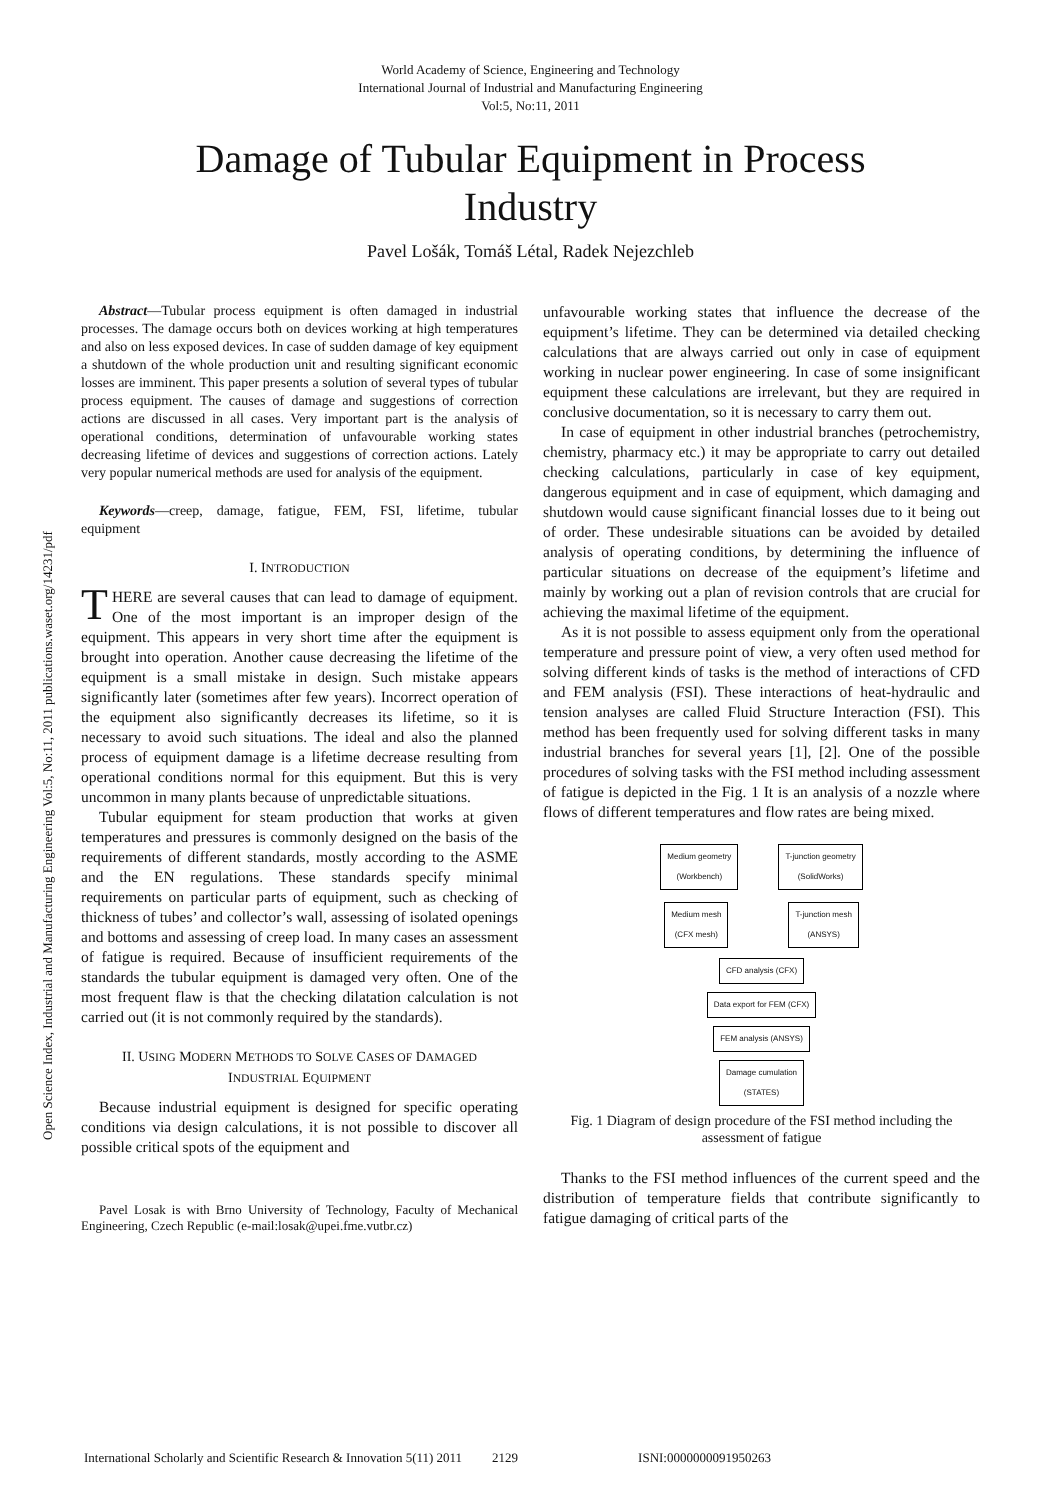Open Science Index, Industrial and Manufacturing Engineering Vol:5, No:11, 2011 publications.waset.org/14231/pdf
World Academy of Science, Engineering and Technology
International Journal of Industrial and Manufacturing Engineering
Vol:5, No:11, 2011
Damage of Tubular Equipment in Process Industry
Pavel Lošák, Tomáš Létal, Radek Nejezchleb
Abstract—Tubular process equipment is often damaged in industrial processes. The damage occurs both on devices working at high temperatures and also on less exposed devices. In case of sudden damage of key equipment a shutdown of the whole production unit and resulting significant economic losses are imminent. This paper presents a solution of several types of tubular process equipment. The causes of damage and suggestions of correction actions are discussed in all cases. Very important part is the analysis of operational conditions, determination of unfavourable working states decreasing lifetime of devices and suggestions of correction actions. Lately very popular numerical methods are used for analysis of the equipment.
Keywords—creep, damage, fatigue, FEM, FSI, lifetime, tubular equipment
I. INTRODUCTION
THERE are several causes that can lead to damage of equipment. One of the most important is an improper design of the equipment. This appears in very short time after the equipment is brought into operation. Another cause decreasing the lifetime of the equipment is a small mistake in design. Such mistake appears significantly later (sometimes after few years). Incorrect operation of the equipment also significantly decreases its lifetime, so it is necessary to avoid such situations. The ideal and also the planned process of equipment damage is a lifetime decrease resulting from operational conditions normal for this equipment. But this is very uncommon in many plants because of unpredictable situations.
Tubular equipment for steam production that works at given temperatures and pressures is commonly designed on the basis of the requirements of different standards, mostly according to the ASME and the EN regulations. These standards specify minimal requirements on particular parts of equipment, such as checking of thickness of tubes’ and collector’s wall, assessing of isolated openings and bottoms and assessing of creep load. In many cases an assessment of fatigue is required. Because of insufficient requirements of the standards the tubular equipment is damaged very often. One of the most frequent flaw is that the checking dilatation calculation is not carried out (it is not commonly required by the standards).
II. USING MODERN METHODS TO SOLVE CASES OF DAMAGED
INDUSTRIAL EQUIPMENT
Because industrial equipment is designed for specific operating conditions via design calculations, it is not possible to discover all possible critical spots of the equipment and
Pavel Losak is with Brno University of Technology, Faculty of Mechanical Engineering, Czech Republic (e-mail:losak@upei.fme.vutbr.cz)
unfavourable working states that influence the decrease of the equipment’s lifetime. They can be determined via detailed checking calculations that are always carried out only in case of equipment working in nuclear power engineering. In case of some insignificant equipment these calculations are irrelevant, but they are required in conclusive documentation, so it is necessary to carry them out.
In case of equipment in other industrial branches (petrochemistry, chemistry, pharmacy etc.) it may be appropriate to carry out detailed checking calculations, particularly in case of key equipment, dangerous equipment and in case of equipment, which damaging and shutdown would cause significant financial losses due to it being out of order. These undesirable situations can be avoided by detailed analysis of operating conditions, by determining the influence of particular situations on decrease of the equipment’s lifetime and mainly by working out a plan of revision controls that are crucial for achieving the maximal lifetime of the equipment.
As it is not possible to assess equipment only from the operational temperature and pressure point of view, a very often used method for solving different kinds of tasks is the method of interactions of CFD and FEM analysis (FSI). These interactions of heat-hydraulic and tension analyses are called Fluid Structure Interaction (FSI). This method has been frequently used for solving different tasks in many industrial branches for several years [1], [2]. One of the possible procedures of solving tasks with the FSI method including assessment of fatigue is depicted in the Fig. 1 It is an analysis of a nozzle where flows of different temperatures and flow rates are being mixed.
Medium geometry
(Workbench)
T-junction geometry
(SolidWorks)
Medium mesh
(CFX mesh)
T-junction mesh
(ANSYS)
CFD analysis (CFX)
Data export for FEM (CFX)
FEM analysis (ANSYS)
Damage cumulation
(STATES)
Fig. 1 Diagram of design procedure of the FSI method including the assessment of fatigue
Thanks to the FSI method influences of the current speed and the distribution of temperature fields that contribute significantly to fatigue damaging of critical parts of the
International Scholarly and Scientific Research & Innovation 5(11) 2011 2129 ISNI:0000000091950263